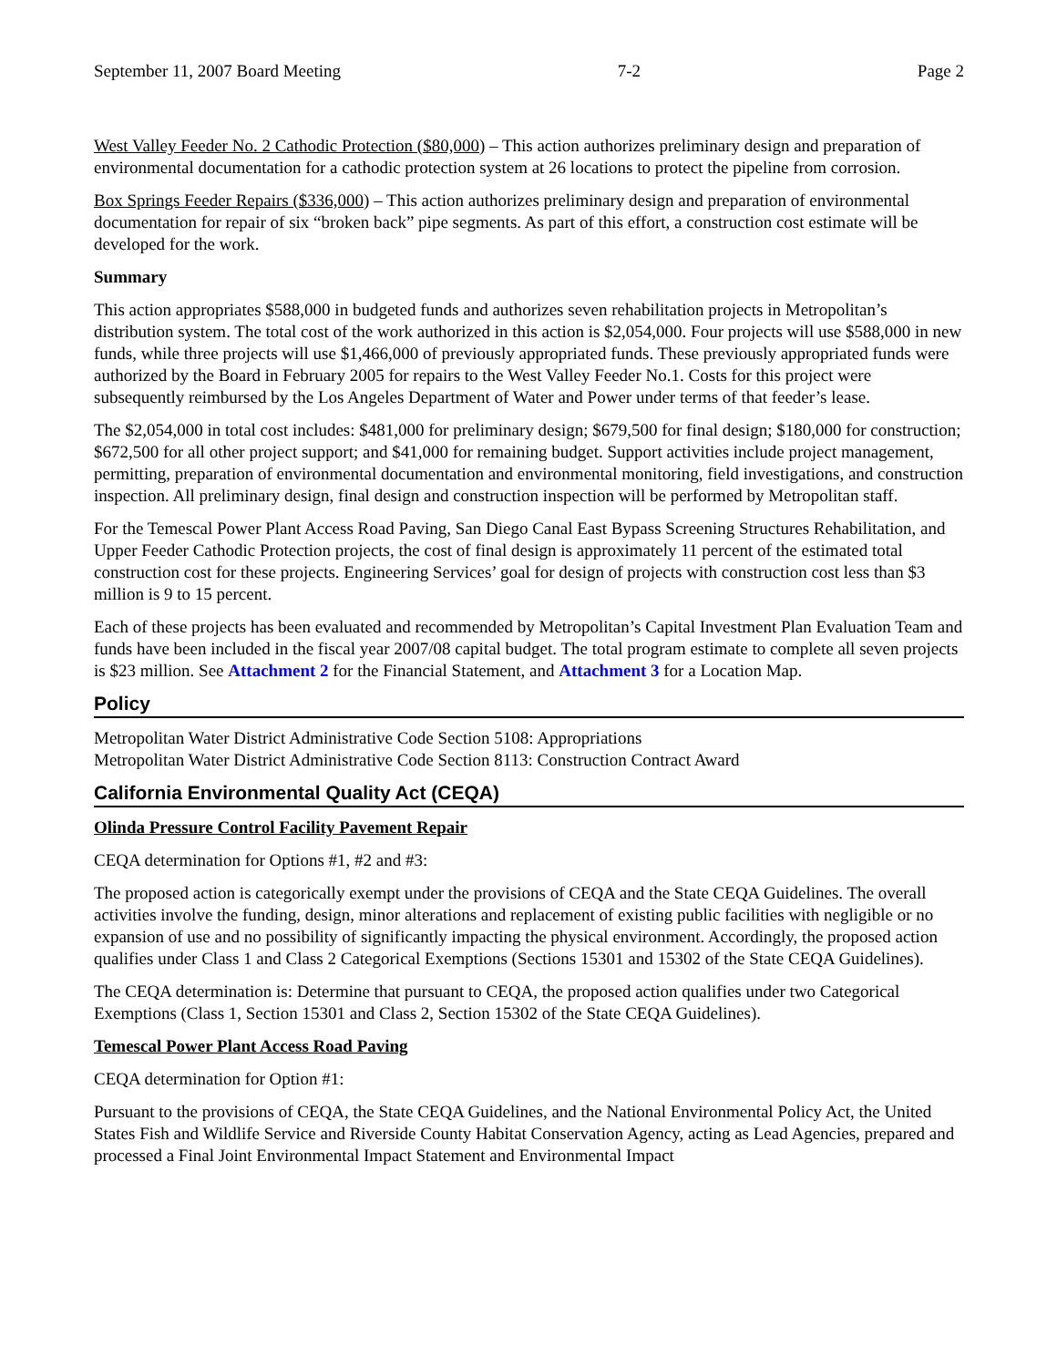September 11, 2007 Board Meeting 7-2 Page 2
West Valley Feeder No. 2 Cathodic Protection ($80,000) – This action authorizes preliminary design and preparation of environmental documentation for a cathodic protection system at 26 locations to protect the pipeline from corrosion.
Box Springs Feeder Repairs ($336,000) – This action authorizes preliminary design and preparation of environmental documentation for repair of six “broken back” pipe segments. As part of this effort, a construction cost estimate will be developed for the work.
Summary
This action appropriates $588,000 in budgeted funds and authorizes seven rehabilitation projects in Metropolitan’s distribution system. The total cost of the work authorized in this action is $2,054,000. Four projects will use $588,000 in new funds, while three projects will use $1,466,000 of previously appropriated funds. These previously appropriated funds were authorized by the Board in February 2005 for repairs to the West Valley Feeder No.1. Costs for this project were subsequently reimbursed by the Los Angeles Department of Water and Power under terms of that feeder’s lease.
The $2,054,000 in total cost includes: $481,000 for preliminary design; $679,500 for final design; $180,000 for construction; $672,500 for all other project support; and $41,000 for remaining budget. Support activities include project management, permitting, preparation of environmental documentation and environmental monitoring, field investigations, and construction inspection. All preliminary design, final design and construction inspection will be performed by Metropolitan staff.
For the Temescal Power Plant Access Road Paving, San Diego Canal East Bypass Screening Structures Rehabilitation, and Upper Feeder Cathodic Protection projects, the cost of final design is approximately 11 percent of the estimated total construction cost for these projects. Engineering Services’ goal for design of projects with construction cost less than $3 million is 9 to 15 percent.
Each of these projects has been evaluated and recommended by Metropolitan’s Capital Investment Plan Evaluation Team and funds have been included in the fiscal year 2007/08 capital budget. The total program estimate to complete all seven projects is $23 million. See Attachment 2 for the Financial Statement, and Attachment 3 for a Location Map.
Policy
Metropolitan Water District Administrative Code Section 5108: Appropriations
Metropolitan Water District Administrative Code Section 8113: Construction Contract Award
California Environmental Quality Act (CEQA)
Olinda Pressure Control Facility Pavement Repair
CEQA determination for Options #1, #2 and #3:
The proposed action is categorically exempt under the provisions of CEQA and the State CEQA Guidelines. The overall activities involve the funding, design, minor alterations and replacement of existing public facilities with negligible or no expansion of use and no possibility of significantly impacting the physical environment. Accordingly, the proposed action qualifies under Class 1 and Class 2 Categorical Exemptions (Sections 15301 and 15302 of the State CEQA Guidelines).
The CEQA determination is: Determine that pursuant to CEQA, the proposed action qualifies under two Categorical Exemptions (Class 1, Section 15301 and Class 2, Section 15302 of the State CEQA Guidelines).
Temescal Power Plant Access Road Paving
CEQA determination for Option #1:
Pursuant to the provisions of CEQA, the State CEQA Guidelines, and the National Environmental Policy Act, the United States Fish and Wildlife Service and Riverside County Habitat Conservation Agency, acting as Lead Agencies, prepared and processed a Final Joint Environmental Impact Statement and Environmental Impact